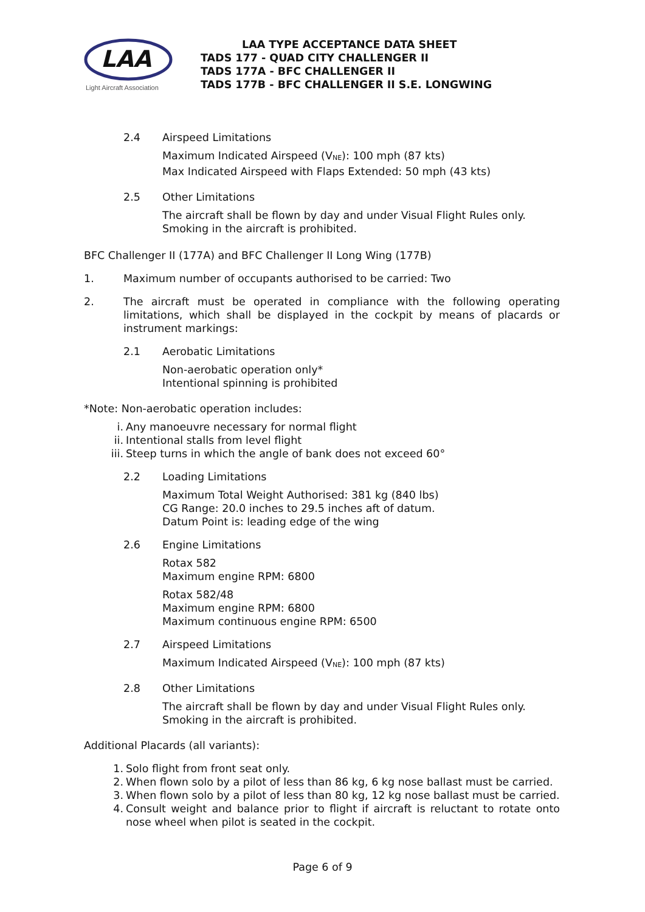LAA
Light Aircraft Association
LAA TYPE ACCEPTANCE DATA SHEET
TADS 177 - QUAD CITY CHALLENGER II
TADS 177A - BFC CHALLENGER II
TADS 177B - BFC CHALLENGER II S.E. LONGWING
2.4 Airspeed Limitations
Maximum Indicated Airspeed (V<sub>NE</sub>): 100 mph (87 kts)
Max Indicated Airspeed with Flaps Extended: 50 mph (43 kts)
2.5 Other Limitations
The aircraft shall be flown by day and under Visual Flight Rules only.
Smoking in the aircraft is prohibited.
BFC Challenger II (177A) and BFC Challenger II Long Wing (177B)
1. Maximum number of occupants authorised to be carried: Two
2. The aircraft must be operated in compliance with the following operating limitations, which shall be displayed in the cockpit by means of placards or instrument markings:
2.1 Aerobatic Limitations
Non-aerobatic operation only*
Intentional spinning is prohibited
*Note: Non-aerobatic operation includes:
i. Any manoeuvre necessary for normal flight
ii. Intentional stalls from level flight
iii. Steep turns in which the angle of bank does not exceed 60°
2.2 Loading Limitations
Maximum Total Weight Authorised: 381 kg (840 lbs)
CG Range: 20.0 inches to 29.5 inches aft of datum.
Datum Point is: leading edge of the wing
2.6 Engine Limitations
Rotax 582
Maximum engine RPM: 6800
Rotax 582/48
Maximum engine RPM: 6800
Maximum continuous engine RPM: 6500
2.7 Airspeed Limitations
Maximum Indicated Airspeed (V<sub>NE</sub>): 100 mph (87 kts)
2.8 Other Limitations
The aircraft shall be flown by day and under Visual Flight Rules only.
Smoking in the aircraft is prohibited.
Additional Placards (all variants):
1. Solo flight from front seat only.
2. When flown solo by a pilot of less than 86 kg, 6 kg nose ballast must be carried.
3. When flown solo by a pilot of less than 80 kg, 12 kg nose ballast must be carried.
4. Consult weight and balance prior to flight if aircraft is reluctant to rotate onto nose wheel when pilot is seated in the cockpit.
Page 6 of 9